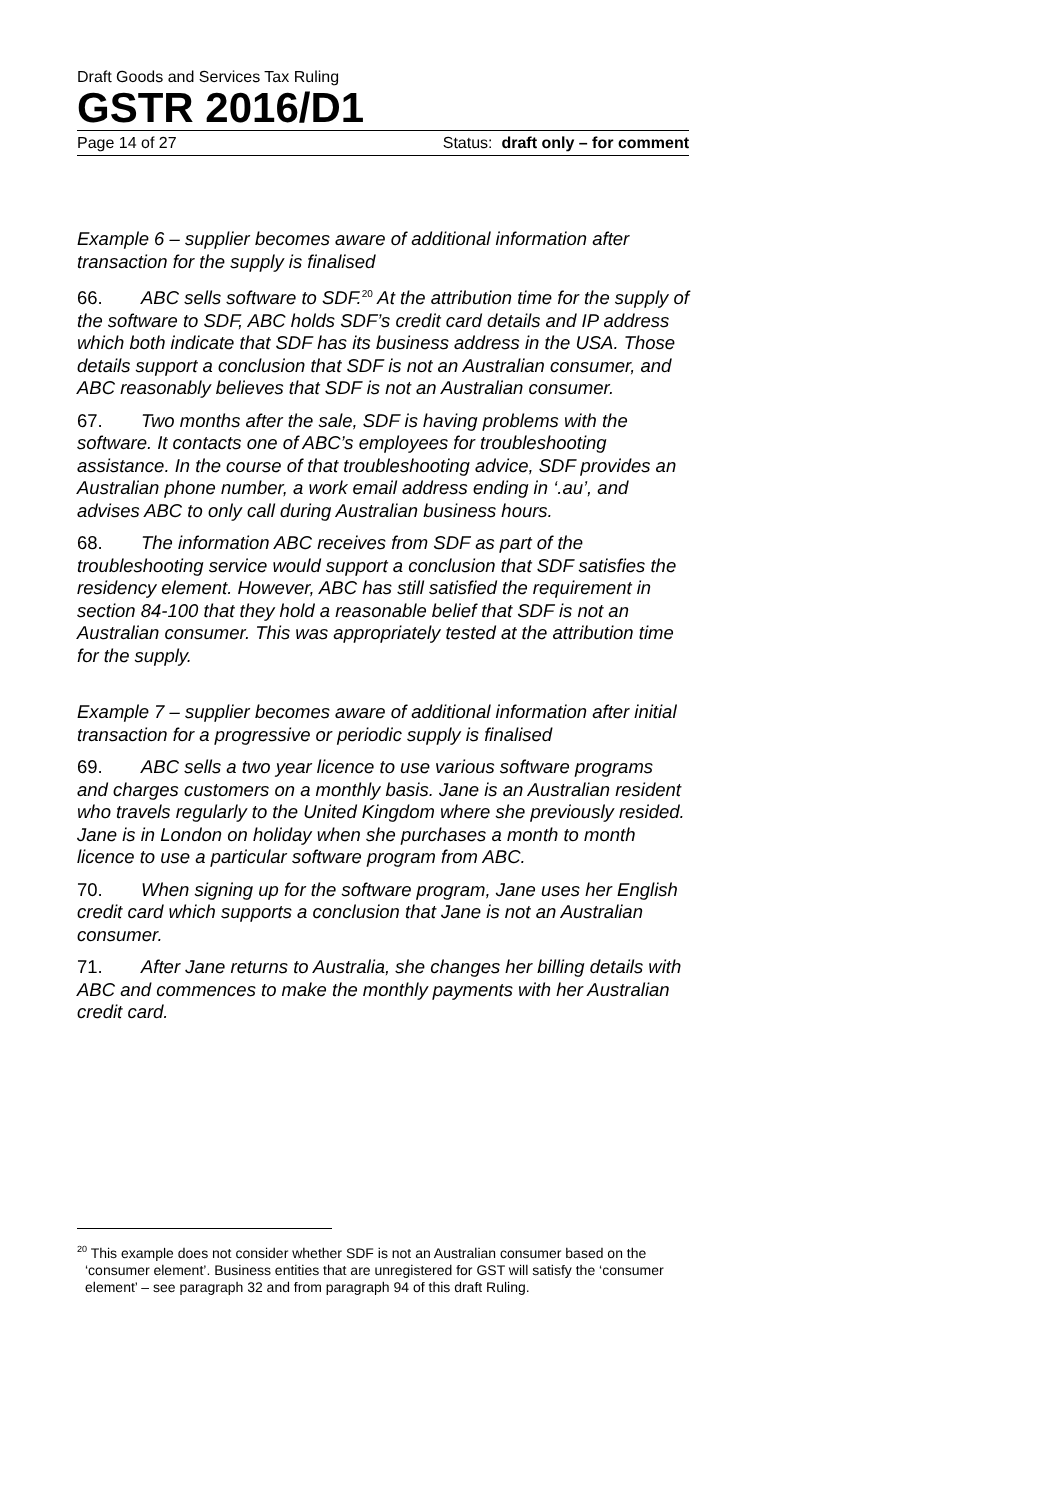Draft Goods and Services Tax Ruling
GSTR 2016/D1
Page 14 of 27 Status: draft only – for comment
Example 6 – supplier becomes aware of additional information after transaction for the supply is finalised
66. ABC sells software to SDF.<sup>20</sup> At the attribution time for the supply of the software to SDF, ABC holds SDF’s credit card details and IP address which both indicate that SDF has its business address in the USA. Those details support a conclusion that SDF is not an Australian consumer, and ABC reasonably believes that SDF is not an Australian consumer.
67. Two months after the sale, SDF is having problems with the software. It contacts one of ABC’s employees for troubleshooting assistance. In the course of that troubleshooting advice, SDF provides an Australian phone number, a work email address ending in ‘.au’, and advises ABC to only call during Australian business hours.
68. The information ABC receives from SDF as part of the troubleshooting service would support a conclusion that SDF satisfies the residency element. However, ABC has still satisfied the requirement in section 84-100 that they hold a reasonable belief that SDF is not an Australian consumer. This was appropriately tested at the attribution time for the supply.
Example 7 – supplier becomes aware of additional information after initial transaction for a progressive or periodic supply is finalised
69. ABC sells a two year licence to use various software programs and charges customers on a monthly basis. Jane is an Australian resident who travels regularly to the United Kingdom where she previously resided. Jane is in London on holiday when she purchases a month to month licence to use a particular software program from ABC.
70. When signing up for the software program, Jane uses her English credit card which supports a conclusion that Jane is not an Australian consumer.
71. After Jane returns to Australia, she changes her billing details with ABC and commences to make the monthly payments with her Australian credit card.
<sup>20</sup> This example does not consider whether SDF is not an Australian consumer based on the ‘consumer element’. Business entities that are unregistered for GST will satisfy the ‘consumer element’ – see paragraph 32 and from paragraph 94 of this draft Ruling.